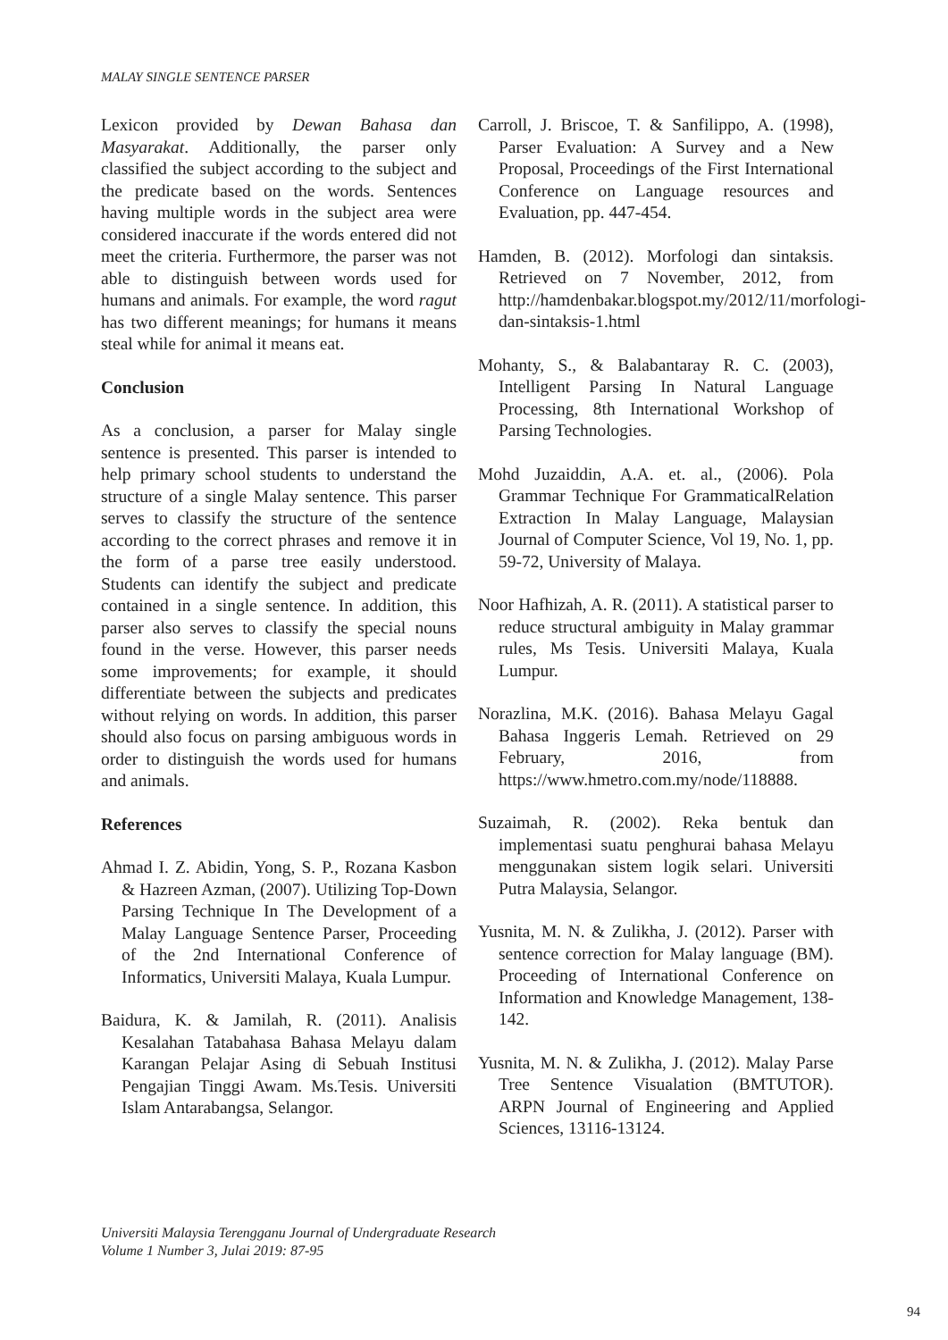MALAY SINGLE SENTENCE PARSER
Lexicon provided by Dewan Bahasa dan Masyarakat. Additionally, the parser only classified the subject according to the subject and the predicate based on the words. Sentences having multiple words in the subject area were considered inaccurate if the words entered did not meet the criteria. Furthermore, the parser was not able to distinguish between words used for humans and animals. For example, the word ragut has two different meanings; for humans it means steal while for animal it means eat.
Conclusion
As a conclusion, a parser for Malay single sentence is presented. This parser is intended to help primary school students to understand the structure of a single Malay sentence. This parser serves to classify the structure of the sentence according to the correct phrases and remove it in the form of a parse tree easily understood. Students can identify the subject and predicate contained in a single sentence. In addition, this parser also serves to classify the special nouns found in the verse. However, this parser needs some improvements; for example, it should differentiate between the subjects and predicates without relying on words. In addition, this parser should also focus on parsing ambiguous words in order to distinguish the words used for humans and animals.
References
Ahmad I. Z. Abidin, Yong, S. P., Rozana Kasbon & Hazreen Azman, (2007). Utilizing Top-Down Parsing Technique In The Development of a Malay Language Sentence Parser, Proceeding of the 2nd International Conference of Informatics, Universiti Malaya, Kuala Lumpur.
Baidura, K. & Jamilah, R. (2011). Analisis Kesalahan Tatabahasa Bahasa Melayu dalam Karangan Pelajar Asing di Sebuah Institusi Pengajian Tinggi Awam. Ms.Tesis. Universiti Islam Antarabangsa, Selangor.
Carroll, J. Briscoe, T. & Sanfilippo, A. (1998), Parser Evaluation: A Survey and a New Proposal, Proceedings of the First International Conference on Language resources and Evaluation, pp. 447-454.
Hamden, B. (2012). Morfologi dan sintaksis. Retrieved on 7 November, 2012, from http://hamdenbakar.blogspot.my/2012/11/morfologi-dan-sintaksis-1.html
Mohanty, S., & Balabantaray R. C. (2003), Intelligent Parsing In Natural Language Processing, 8th International Workshop of Parsing Technologies.
Mohd Juzaiddin, A.A. et. al., (2006). Pola Grammar Technique For GrammaticalRelation Extraction In Malay Language, Malaysian Journal of Computer Science, Vol 19, No. 1, pp. 59-72, University of Malaya.
Noor Hafhizah, A. R. (2011). A statistical parser to reduce structural ambiguity in Malay grammar rules, Ms Tesis. Universiti Malaya, Kuala Lumpur.
Norazlina, M.K. (2016). Bahasa Melayu Gagal Bahasa Inggeris Lemah. Retrieved on 29 February, 2016, from https://www.hmetro.com.my/node/118888.
Suzaimah, R. (2002). Reka bentuk dan implementasi suatu penghurai bahasa Melayu menggunakan sistem logik selari. Universiti Putra Malaysia, Selangor.
Yusnita, M. N. & Zulikha, J. (2012). Parser with sentence correction for Malay language (BM). Proceeding of International Conference on Information and Knowledge Management, 138-142.
Yusnita, M. N. & Zulikha, J. (2012). Malay Parse Tree Sentence Visualation (BMTUTOR). ARPN Journal of Engineering and Applied Sciences, 13116-13124.
Universiti Malaysia Terengganu Journal of Undergraduate Research
Volume 1 Number 3, Julai 2019: 87-95
94